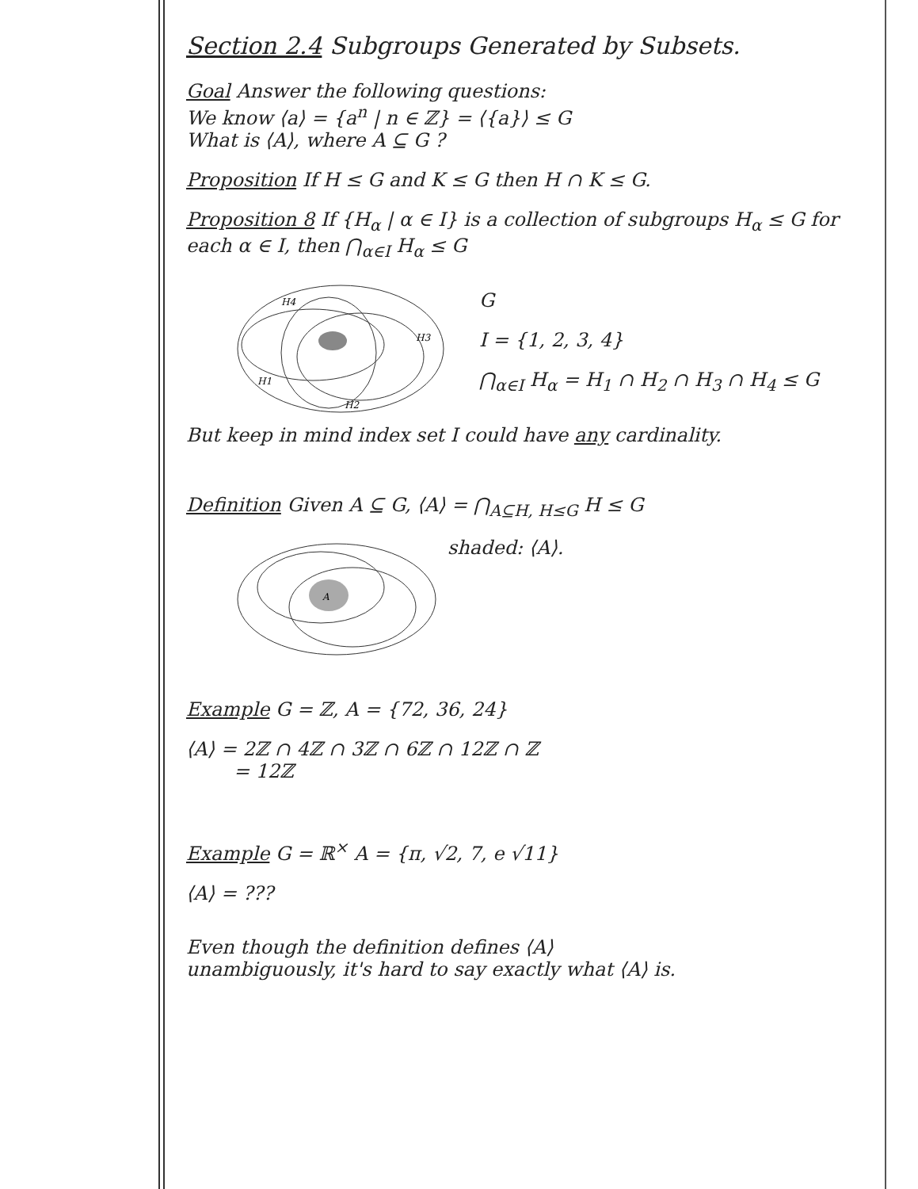Section 2.4 Subgroups Generated by Subsets.
Goal Answer the following questions:
We know ⟨a⟩ = {a<sup>n</sup> | n ∈ ℤ} = ⟨{a}⟩ ≤ G
What is ⟨A⟩, where A ⊆ G ?
Proposition If H ≤ G and K ≤ G then H ∩ K ≤ G.
Proposition 8 If {H<sub>α</sub> | α ∈ I} is a collection of subgroups H<sub>α</sub> ≤ G for each α ∈ I, then ⋂<sub>α∈I</sub> H<sub>α</sub> ≤ G
H4
H3
H1
H2
G
I = {1, 2, 3, 4}
⋂<sub>α∈I</sub> H<sub>α</sub> = H<sub>1</sub> ∩ H<sub>2</sub> ∩ H<sub>3</sub> ∩ H<sub>4</sub> ≤ G
But keep in mind index set I could have any cardinality.
Definition Given A ⊆ G, ⟨A⟩ = ⋂<sub>A⊆H, H≤G</sub> H ≤ G
A
shaded: ⟨A⟩.
Example G = ℤ, A = {72, 36, 24}
⟨A⟩ = 2ℤ ∩ 4ℤ ∩ 3ℤ ∩ 6ℤ ∩ 12ℤ ∩ ℤ
= 12ℤ
Example G = ℝ<sup>×</sup> A = {π, √2, 7, e √11}
⟨A⟩ = ???
Even though the definition defines ⟨A⟩
unambiguously, it's hard to say exactly what ⟨A⟩ is.